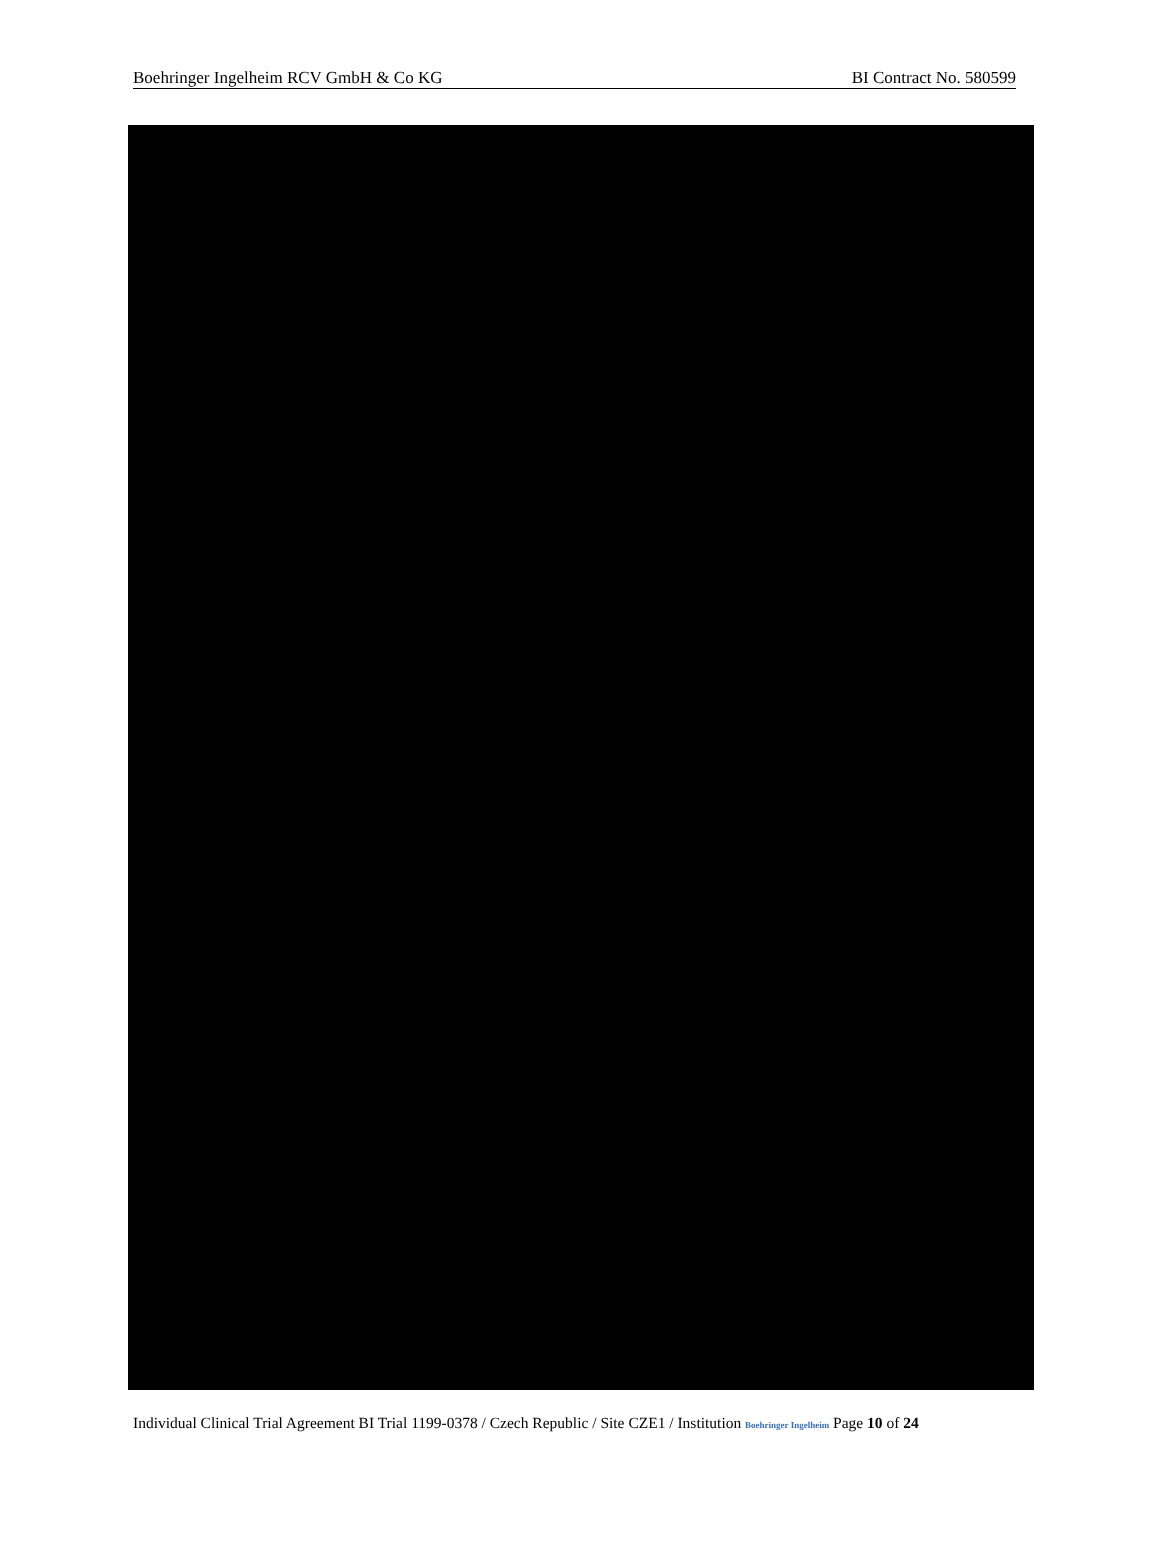Boehringer Ingelheim RCV GmbH & Co KG BI Contract No. 580599
Individual Clinical Trial Agreement BI Trial 1199-0378 / Czech Republic / Site CZE1 / Institution Boehringer Ingelheim Page 10 of 24